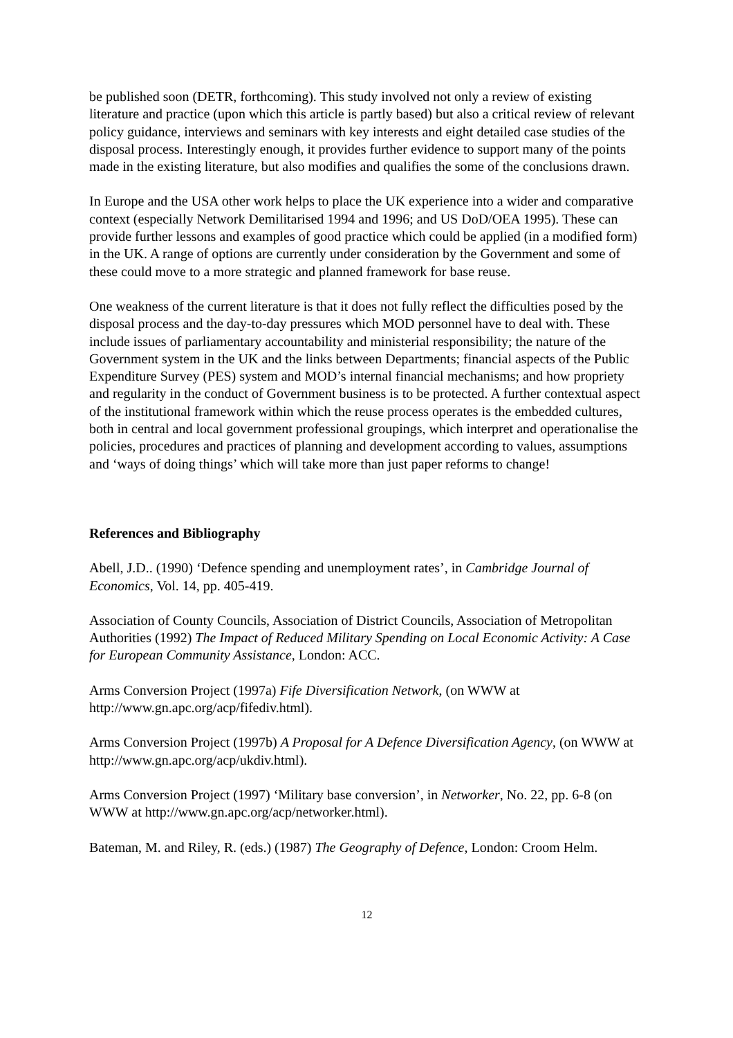be published soon (DETR, forthcoming). This study involved not only a review of existing literature and practice (upon which this article is partly based) but also a critical review of relevant policy guidance, interviews and seminars with key interests and eight detailed case studies of the disposal process. Interestingly enough, it provides further evidence to support many of the points made in the existing literature, but also modifies and qualifies the some of the conclusions drawn.
In Europe and the USA other work helps to place the UK experience into a wider and comparative context (especially Network Demilitarised 1994 and 1996; and US DoD/OEA 1995). These can provide further lessons and examples of good practice which could be applied (in a modified form) in the UK. A range of options are currently under consideration by the Government and some of these could move to a more strategic and planned framework for base reuse.
One weakness of the current literature is that it does not fully reflect the difficulties posed by the disposal process and the day-to-day pressures which MOD personnel have to deal with. These include issues of parliamentary accountability and ministerial responsibility; the nature of the Government system in the UK and the links between Departments; financial aspects of the Public Expenditure Survey (PES) system and MOD’s internal financial mechanisms; and how propriety and regularity in the conduct of Government business is to be protected. A further contextual aspect of the institutional framework within which the reuse process operates is the embedded cultures, both in central and local government professional groupings, which interpret and operationalise the policies, procedures and practices of planning and development according to values, assumptions and ‘ways of doing things’ which will take more than just paper reforms to change!
References and Bibliography
Abell, J.D.. (1990) ‘Defence spending and unemployment rates’, in Cambridge Journal of Economics, Vol. 14, pp. 405-419.
Association of County Councils, Association of District Councils, Association of Metropolitan Authorities (1992) The Impact of Reduced Military Spending on Local Economic Activity: A Case for European Community Assistance, London: ACC.
Arms Conversion Project (1997a) Fife Diversification Network, (on WWW at http://www.gn.apc.org/acp/fifediv.html).
Arms Conversion Project (1997b) A Proposal for A Defence Diversification Agency, (on WWW at http://www.gn.apc.org/acp/ukdiv.html).
Arms Conversion Project (1997) ‘Military base conversion’, in Networker, No. 22, pp. 6-8 (on WWW at http://www.gn.apc.org/acp/networker.html).
Bateman, M. and Riley, R. (eds.) (1987) The Geography of Defence, London: Croom Helm.
12